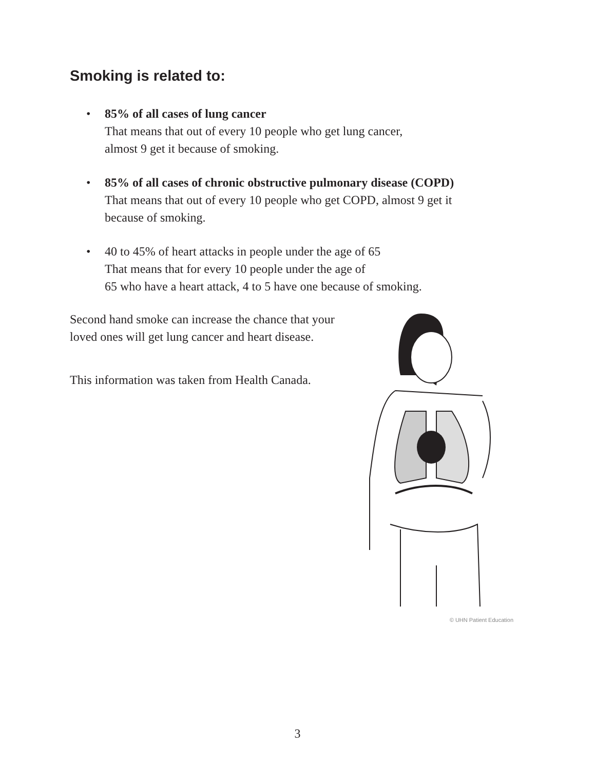Smoking is related to:
• 85% of all cases of lung cancer
That means that out of every 10 people who get lung cancer,
almost 9 get it because of smoking.
• 85% of all cases of chronic obstructive pulmonary disease (COPD)
That means that out of every 10 people who get COPD, almost 9 get it
because of smoking.
• 40 to 45% of heart attacks in people under the age of 65
That means that for every 10 people under the age of
65 who have a heart attack, 4 to 5 have one because of smoking.
Second hand smoke can increase the chance that your loved ones will get lung cancer and heart disease.
This information was taken from Health Canada.
© UHN Patient Education
3